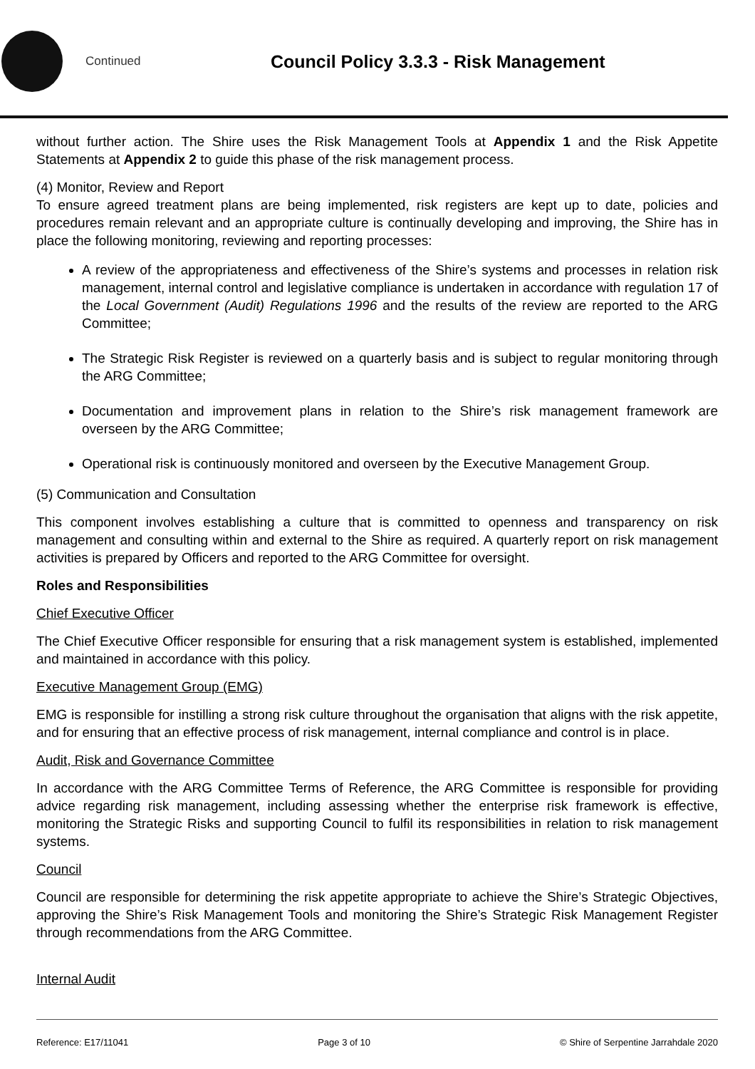Continued
Council Policy 3.3.3 - Risk Management
without further action. The Shire uses the Risk Management Tools at Appendix 1 and the Risk Appetite Statements at Appendix 2 to guide this phase of the risk management process.
(4) Monitor, Review and Report
To ensure agreed treatment plans are being implemented, risk registers are kept up to date, policies and procedures remain relevant and an appropriate culture is continually developing and improving, the Shire has in place the following monitoring, reviewing and reporting processes:
A review of the appropriateness and effectiveness of the Shire’s systems and processes in relation risk management, internal control and legislative compliance is undertaken in accordance with regulation 17 of the Local Government (Audit) Regulations 1996 and the results of the review are reported to the ARG Committee;
The Strategic Risk Register is reviewed on a quarterly basis and is subject to regular monitoring through the ARG Committee;
Documentation and improvement plans in relation to the Shire’s risk management framework are overseen by the ARG Committee;
Operational risk is continuously monitored and overseen by the Executive Management Group.
(5) Communication and Consultation
This component involves establishing a culture that is committed to openness and transparency on risk management and consulting within and external to the Shire as required. A quarterly report on risk management activities is prepared by Officers and reported to the ARG Committee for oversight.
Roles and Responsibilities
Chief Executive Officer
The Chief Executive Officer responsible for ensuring that a risk management system is established, implemented and maintained in accordance with this policy.
Executive Management Group (EMG)
EMG is responsible for instilling a strong risk culture throughout the organisation that aligns with the risk appetite, and for ensuring that an effective process of risk management, internal compliance and control is in place.
Audit, Risk and Governance Committee
In accordance with the ARG Committee Terms of Reference, the ARG Committee is responsible for providing advice regarding risk management, including assessing whether the enterprise risk framework is effective, monitoring the Strategic Risks and supporting Council to fulfil its responsibilities in relation to risk management systems.
Council
Council are responsible for determining the risk appetite appropriate to achieve the Shire’s Strategic Objectives, approving the Shire’s Risk Management Tools and monitoring the Shire’s Strategic Risk Management Register through recommendations from the ARG Committee.
Internal Audit
Reference: E17/11041 Page 3 of 10 © Shire of Serpentine Jarrahdale 2020